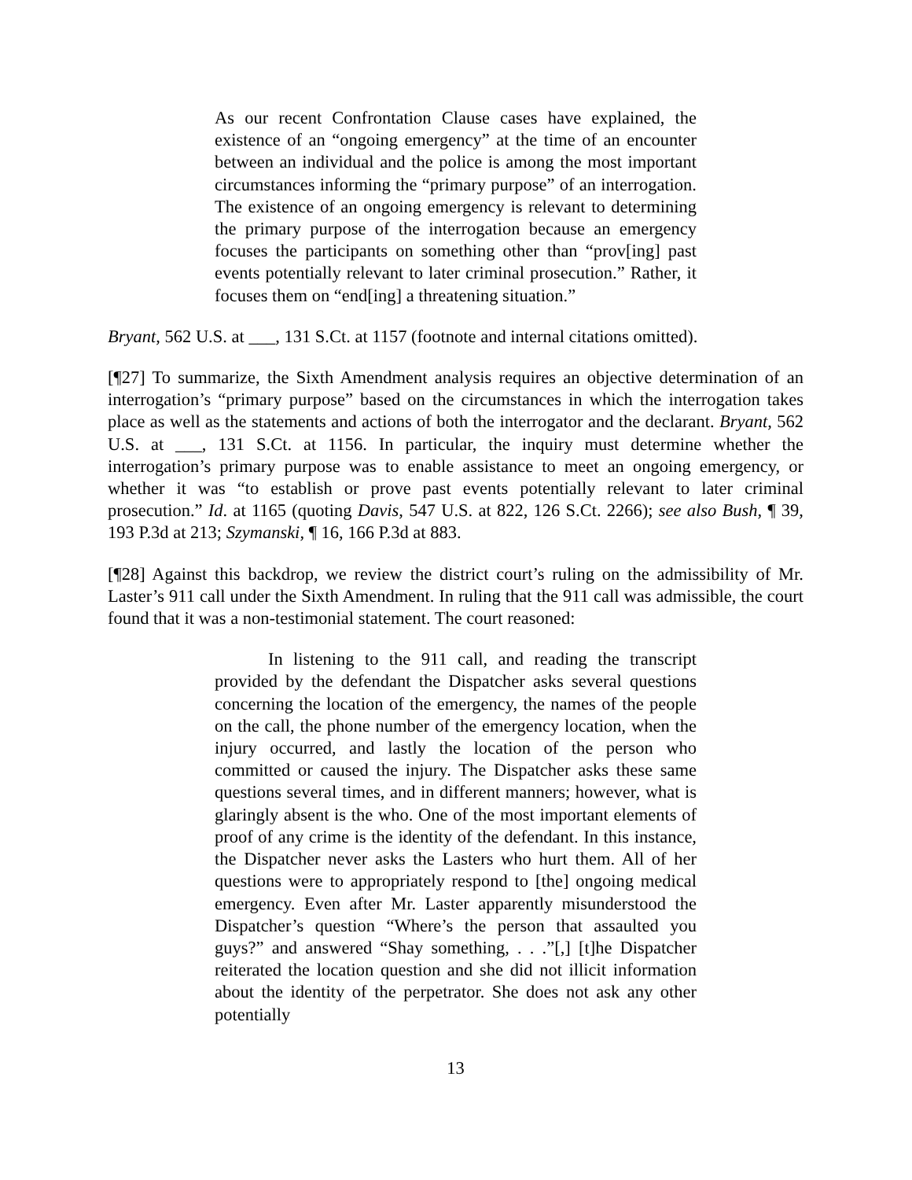As our recent Confrontation Clause cases have explained, the existence of an “ongoing emergency” at the time of an encounter between an individual and the police is among the most important circumstances informing the “primary purpose” of an interrogation. The existence of an ongoing emergency is relevant to determining the primary purpose of the interrogation because an emergency focuses the participants on something other than “prov[ing] past events potentially relevant to later criminal prosecution.” Rather, it focuses them on “end[ing] a threatening situation.”
Bryant, 562 U.S. at ___, 131 S.Ct. at 1157 (footnote and internal citations omitted).
[¶27] To summarize, the Sixth Amendment analysis requires an objective determination of an interrogation’s “primary purpose” based on the circumstances in which the interrogation takes place as well as the statements and actions of both the interrogator and the declarant. Bryant, 562 U.S. at ___, 131 S.Ct. at 1156. In particular, the inquiry must determine whether the interrogation’s primary purpose was to enable assistance to meet an ongoing emergency, or whether it was “to establish or prove past events potentially relevant to later criminal prosecution.” Id. at 1165 (quoting Davis, 547 U.S. at 822, 126 S.Ct. 2266); see also Bush, ¶ 39, 193 P.3d at 213; Szymanski, ¶ 16, 166 P.3d at 883.
[¶28] Against this backdrop, we review the district court’s ruling on the admissibility of Mr. Laster’s 911 call under the Sixth Amendment. In ruling that the 911 call was admissible, the court found that it was a non-testimonial statement. The court reasoned:
In listening to the 911 call, and reading the transcript provided by the defendant the Dispatcher asks several questions concerning the location of the emergency, the names of the people on the call, the phone number of the emergency location, when the injury occurred, and lastly the location of the person who committed or caused the injury. The Dispatcher asks these same questions several times, and in different manners; however, what is glaringly absent is the who. One of the most important elements of proof of any crime is the identity of the defendant. In this instance, the Dispatcher never asks the Lasters who hurt them. All of her questions were to appropriately respond to [the] ongoing medical emergency. Even after Mr. Laster apparently misunderstood the Dispatcher’s question “Where’s the person that assaulted you guys?” and answered “Shay something, . . .”[,] [t]he Dispatcher reiterated the location question and she did not illicit information about the identity of the perpetrator. She does not ask any other potentially
13